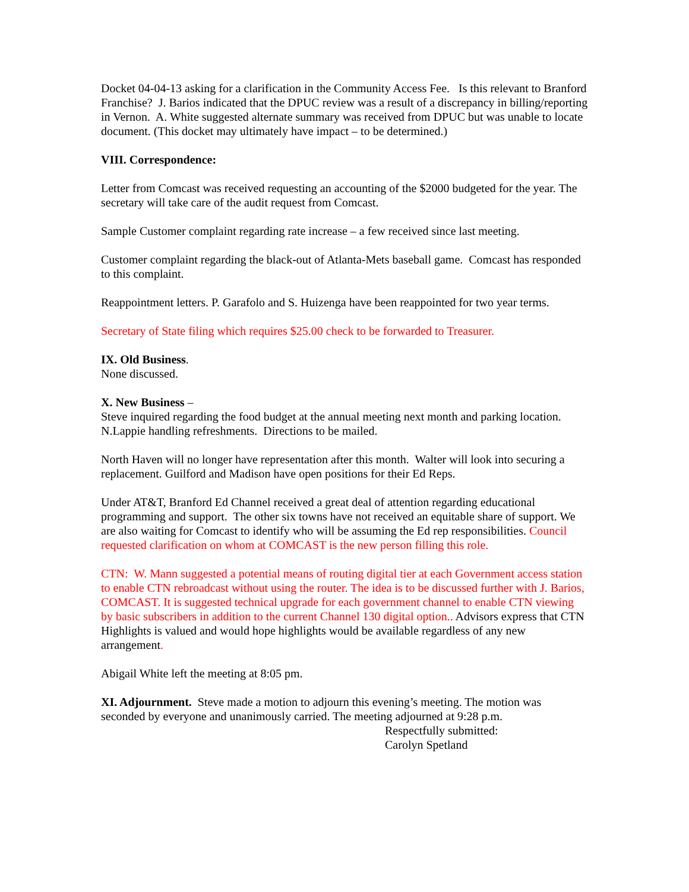Docket 04-04-13 asking for a clarification in the Community Access Fee. Is this relevant to Branford Franchise? J. Barios indicated that the DPUC review was a result of a discrepancy in billing/reporting in Vernon. A. White suggested alternate summary was received from DPUC but was unable to locate document. (This docket may ultimately have impact – to be determined.)
VIII. Correspondence:
Letter from Comcast was received requesting an accounting of the $2000 budgeted for the year. The secretary will take care of the audit request from Comcast.
Sample Customer complaint regarding rate increase – a few received since last meeting.
Customer complaint regarding the black-out of Atlanta-Mets baseball game. Comcast has responded to this complaint.
Reappointment letters. P. Garafolo and S. Huizenga have been reappointed for two year terms.
Secretary of State filing which requires $25.00 check to be forwarded to Treasurer.
IX. Old Business.
None discussed.
X. New Business –
Steve inquired regarding the food budget at the annual meeting next month and parking location. N.Lappie handling refreshments. Directions to be mailed.
North Haven will no longer have representation after this month. Walter will look into securing a replacement. Guilford and Madison have open positions for their Ed Reps.
Under AT&T, Branford Ed Channel received a great deal of attention regarding educational programming and support. The other six towns have not received an equitable share of support. We are also waiting for Comcast to identify who will be assuming the Ed rep responsibilities. Council requested clarification on whom at COMCAST is the new person filling this role.
CTN: W. Mann suggested a potential means of routing digital tier at each Government access station to enable CTN rebroadcast without using the router. The idea is to be discussed further with J. Barios, COMCAST. It is suggested technical upgrade for each government channel to enable CTN viewing by basic subscribers in addition to the current Channel 130 digital option.. Advisors express that CTN Highlights is valued and would hope highlights would be available regardless of any new arrangement.
Abigail White left the meeting at 8:05 pm.
XI. Adjournment. Steve made a motion to adjourn this evening’s meeting. The motion was seconded by everyone and unanimously carried. The meeting adjourned at 9:28 p.m.
Respectfully submitted:
Carolyn Spetland